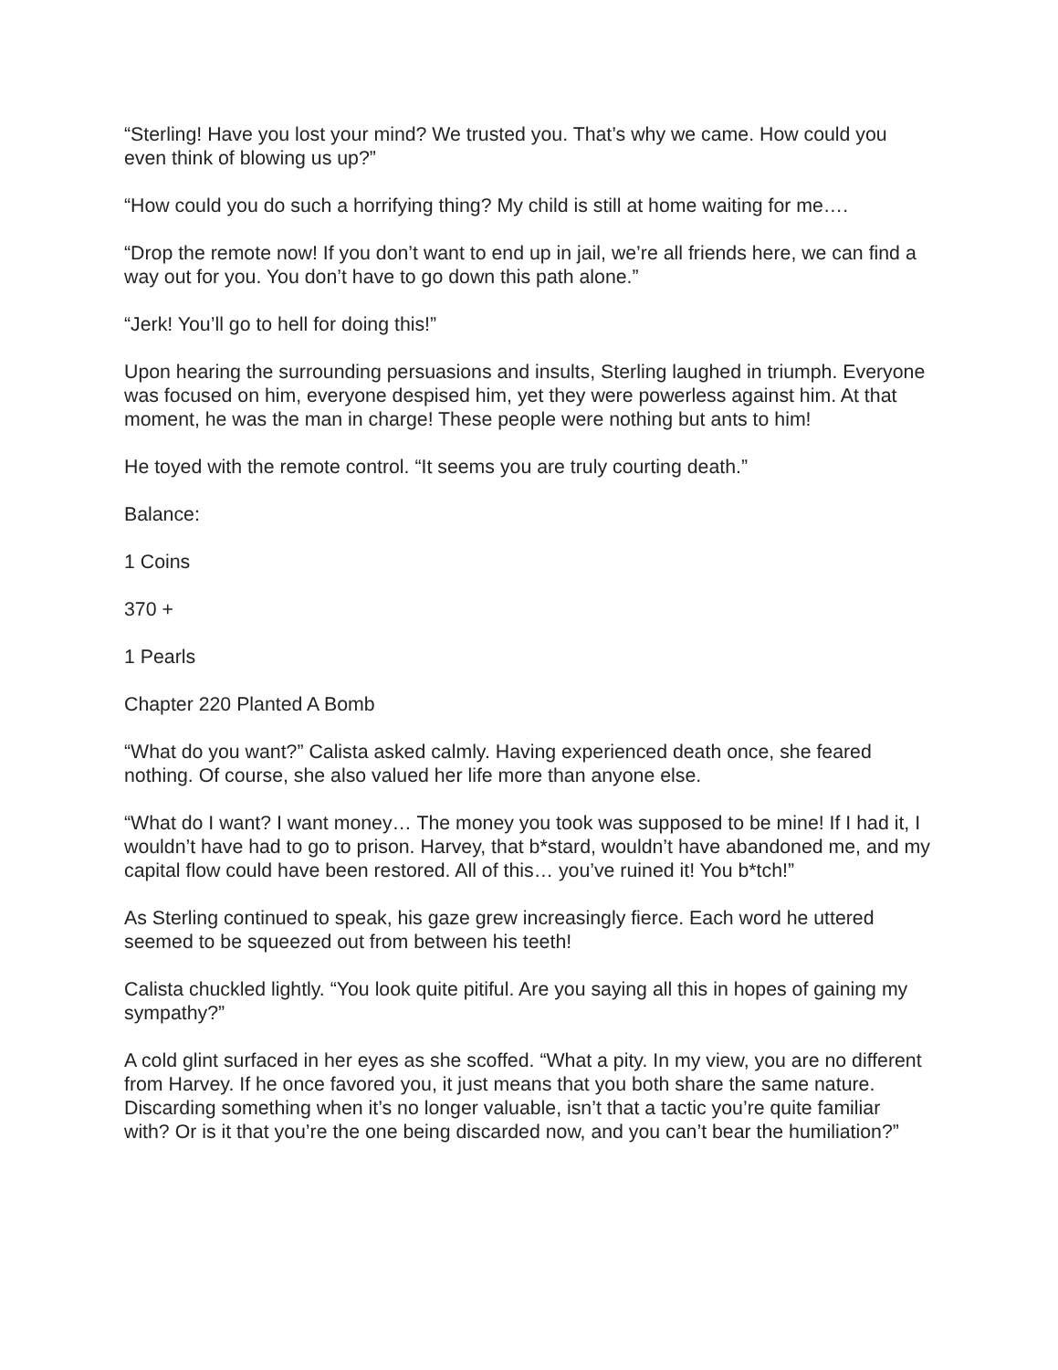“Sterling! Have you lost your mind? We trusted you. That’s why we came. How could you even think of blowing us up?”
“How could you do such a horrifying thing? My child is still at home waiting for me….
“Drop the remote now! If you don’t want to end up in jail, we’re all friends here, we can find a way out for you. You don’t have to go down this path alone.”
“Jerk! You’ll go to hell for doing this!”
Upon hearing the surrounding persuasions and insults, Sterling laughed in triumph. Everyone was focused on him, everyone despised him, yet they were powerless against him. At that moment, he was the man in charge! These people were nothing but ants to him!
He toyed with the remote control. “It seems you are truly courting death.”
Balance:
1 Coins
370 +
1 Pearls
Chapter 220 Planted A Bomb
“What do you want?” Calista asked calmly. Having experienced death once, she feared nothing. Of course, she also valued her life more than anyone else.
“What do I want? I want money… The money you took was supposed to be mine! If I had it, I wouldn’t have had to go to prison. Harvey, that b*stard, wouldn’t have abandoned me, and my capital flow could have been restored. All of this… you’ve ruined it! You b*tch!”
As Sterling continued to speak, his gaze grew increasingly fierce. Each word he uttered seemed to be squeezed out from between his teeth!
Calista chuckled lightly. “You look quite pitiful. Are you saying all this in hopes of gaining my sympathy?”
A cold glint surfaced in her eyes as she scoffed. “What a pity. In my view, you are no different from Harvey. If he once favored you, it just means that you both share the same nature. Discarding something when it’s no longer valuable, isn’t that a tactic you’re quite familiar with? Or is it that you’re the one being discarded now, and you can’t bear the humiliation?”